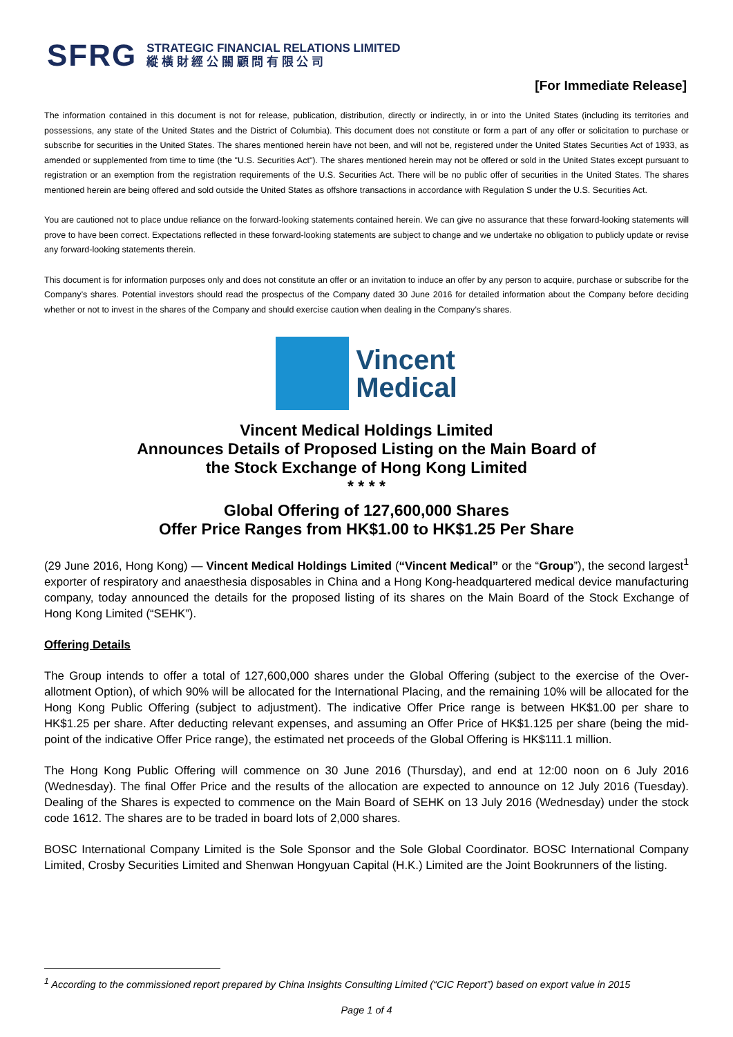SFRG
STRATEGIC FINANCIAL RELATIONS LIMITED
縱 橫 財 經 公 關 顧 問 有 限 公 司
[For Immediate Release]
The information contained in this document is not for release, publication, distribution, directly or indirectly, in or into the United States (including its territories and possessions, any state of the United States and the District of Columbia). This document does not constitute or form a part of any offer or solicitation to purchase or subscribe for securities in the United States. The shares mentioned herein have not been, and will not be, registered under the United States Securities Act of 1933, as amended or supplemented from time to time (the "U.S. Securities Act"). The shares mentioned herein may not be offered or sold in the United States except pursuant to registration or an exemption from the registration requirements of the U.S. Securities Act. There will be no public offer of securities in the United States. The shares mentioned herein are being offered and sold outside the United States as offshore transactions in accordance with Regulation S under the U.S. Securities Act.
You are cautioned not to place undue reliance on the forward-looking statements contained herein. We can give no assurance that these forward-looking statements will prove to have been correct. Expectations reflected in these forward-looking statements are subject to change and we undertake no obligation to publicly update or revise any forward-looking statements therein.
This document is for information purposes only and does not constitute an offer or an invitation to induce an offer by any person to acquire, purchase or subscribe for the Company’s shares. Potential investors should read the prospectus of the Company dated 30 June 2016 for detailed information about the Company before deciding whether or not to invest in the shares of the Company and should exercise caution when dealing in the Company’s shares.
Vincent
Medical
Vincent Medical Holdings Limited
Announces Details of Proposed Listing on the Main Board of
the Stock Exchange of Hong Kong Limited
* * * *
Global Offering of 127,600,000 Shares
Offer Price Ranges from HK$1.00 to HK$1.25 Per Share
(29 June 2016, Hong Kong) — Vincent Medical Holdings Limited (“Vincent Medical” or the “Group”), the second largest<sup>1</sup> exporter of respiratory and anaesthesia disposables in China and a Hong Kong-headquartered medical device manufacturing company, today announced the details for the proposed listing of its shares on the Main Board of the Stock Exchange of Hong Kong Limited (“SEHK”).
Offering Details
The Group intends to offer a total of 127,600,000 shares under the Global Offering (subject to the exercise of the Over-allotment Option), of which 90% will be allocated for the International Placing, and the remaining 10% will be allocated for the Hong Kong Public Offering (subject to adjustment). The indicative Offer Price range is between HK$1.00 per share to HK$1.25 per share. After deducting relevant expenses, and assuming an Offer Price of HK$1.125 per share (being the mid-point of the indicative Offer Price range), the estimated net proceeds of the Global Offering is HK$111.1 million.
The Hong Kong Public Offering will commence on 30 June 2016 (Thursday), and end at 12:00 noon on 6 July 2016 (Wednesday). The final Offer Price and the results of the allocation are expected to announce on 12 July 2016 (Tuesday). Dealing of the Shares is expected to commence on the Main Board of SEHK on 13 July 2016 (Wednesday) under the stock code 1612. The shares are to be traded in board lots of 2,000 shares.
BOSC International Company Limited is the Sole Sponsor and the Sole Global Coordinator. BOSC International Company Limited, Crosby Securities Limited and Shenwan Hongyuan Capital (H.K.) Limited are the Joint Bookrunners of the listing.
<sup>1</sup> According to the commissioned report prepared by China Insights Consulting Limited (“CIC Report”) based on export value in 2015
Page 1 of 4